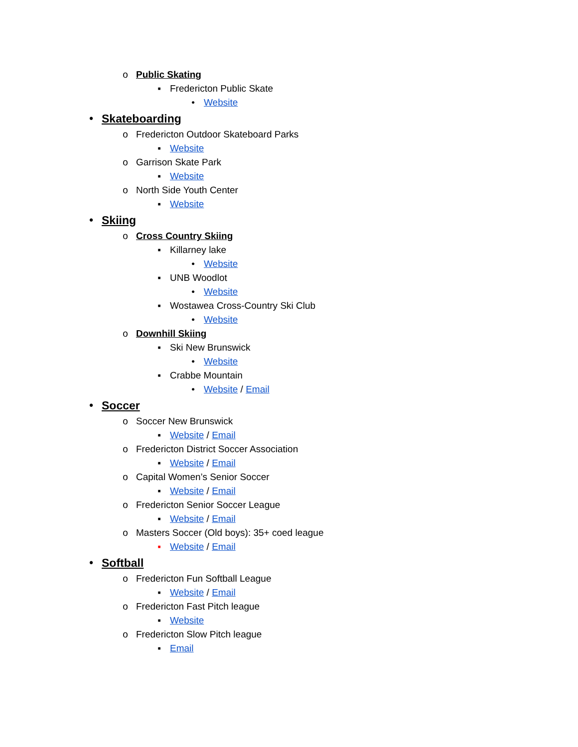o Public Skating
▪ Fredericton Public Skate
• Website
• Skateboarding
o Fredericton Outdoor Skateboard Parks
▪ Website
o Garrison Skate Park
▪ Website
o North Side Youth Center
▪ Website
• Skiing
o Cross Country Skiing
▪ Killarney lake
• Website
▪ UNB Woodlot
• Website
▪ Wostawea Cross-Country Ski Club
• Website
o Downhill Skiing
▪ Ski New Brunswick
• Website
▪ Crabbe Mountain
• Website / Email
• Soccer
o Soccer New Brunswick
▪ Website / Email
o Fredericton District Soccer Association
▪ Website / Email
o Capital Women’s Senior Soccer
▪ Website / Email
o Fredericton Senior Soccer League
▪ Website / Email
o Masters Soccer (Old boys): 35+ coed league
▪ Website / Email
• Softball
o Fredericton Fun Softball League
▪ Website / Email
o Fredericton Fast Pitch league
▪ Website
o Fredericton Slow Pitch league
▪ Email